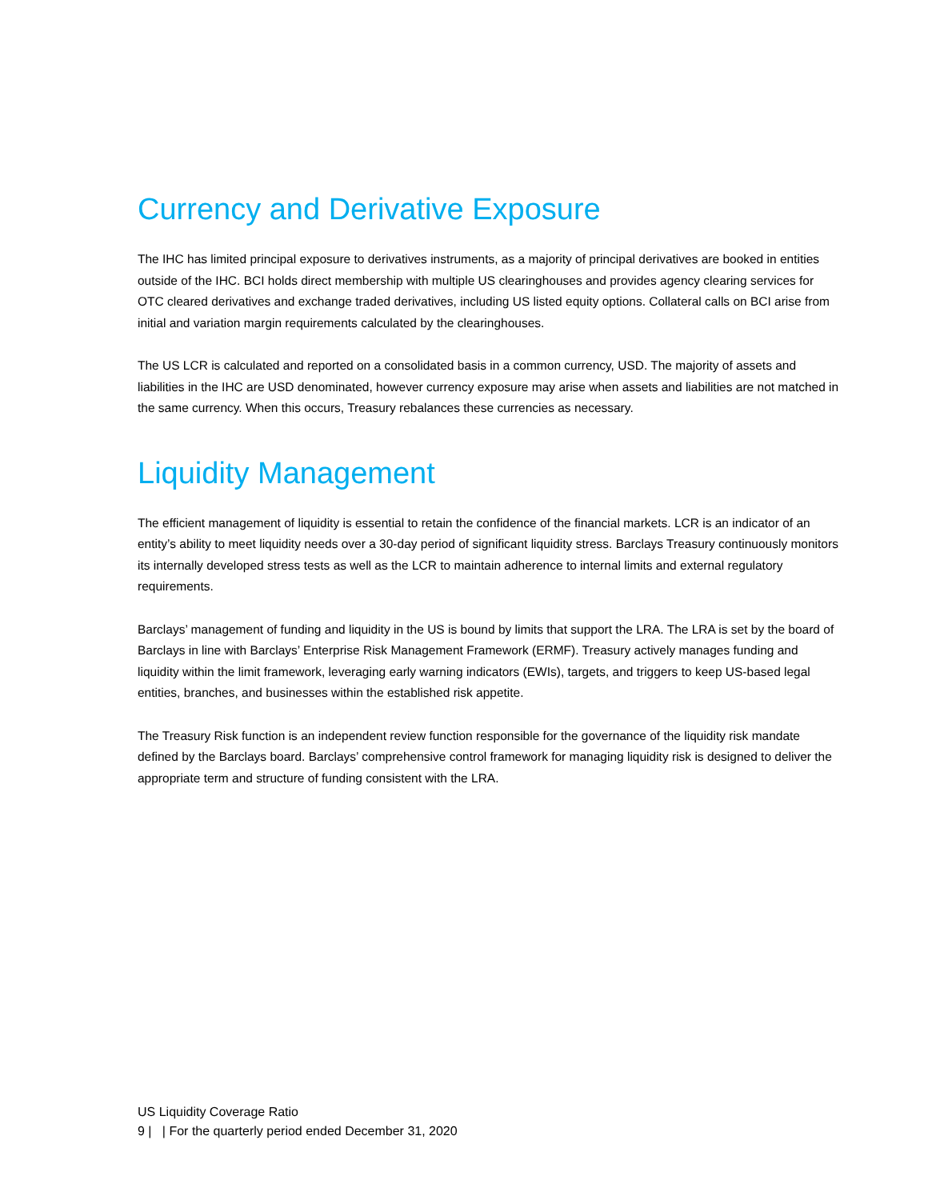Currency and Derivative Exposure
The IHC has limited principal exposure to derivatives instruments, as a majority of principal derivatives are booked in entities outside of the IHC. BCI holds direct membership with multiple US clearinghouses and provides agency clearing services for OTC cleared derivatives and exchange traded derivatives, including US listed equity options. Collateral calls on BCI arise from initial and variation margin requirements calculated by the clearinghouses.
The US LCR is calculated and reported on a consolidated basis in a common currency, USD. The majority of assets and liabilities in the IHC are USD denominated, however currency exposure may arise when assets and liabilities are not matched in the same currency. When this occurs, Treasury rebalances these currencies as necessary.
Liquidity Management
The efficient management of liquidity is essential to retain the confidence of the financial markets. LCR is an indicator of an entity’s ability to meet liquidity needs over a 30-day period of significant liquidity stress. Barclays Treasury continuously monitors its internally developed stress tests as well as the LCR to maintain adherence to internal limits and external regulatory requirements.
Barclays’ management of funding and liquidity in the US is bound by limits that support the LRA. The LRA is set by the board of Barclays in line with Barclays’ Enterprise Risk Management Framework (ERMF). Treasury actively manages funding and liquidity within the limit framework, leveraging early warning indicators (EWIs), targets, and triggers to keep US-based legal entities, branches, and businesses within the established risk appetite.
The Treasury Risk function is an independent review function responsible for the governance of the liquidity risk mandate defined by the Barclays board. Barclays’ comprehensive control framework for managing liquidity risk is designed to deliver the appropriate term and structure of funding consistent with the LRA.
US Liquidity Coverage Ratio
9 | | For the quarterly period ended December 31, 2020